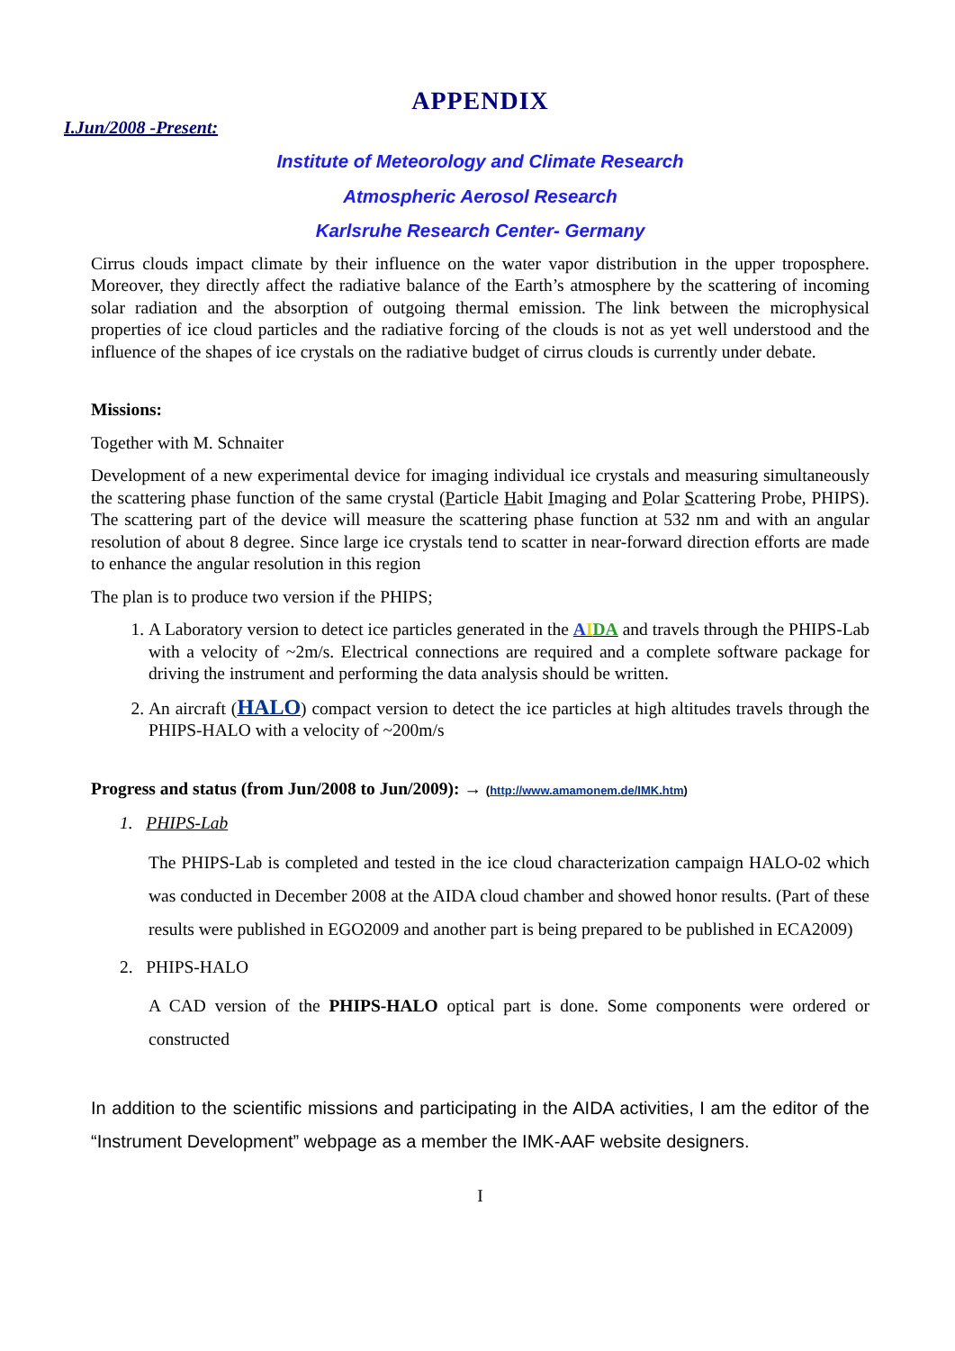APPENDIX
I.Jun/2008 -Present:
Institute of Meteorology and Climate Research
Atmospheric Aerosol Research
Karlsruhe Research Center- Germany
Cirrus clouds impact climate by their influence on the water vapor distribution in the upper troposphere. Moreover, they directly affect the radiative balance of the Earth’s atmosphere by the scattering of incoming solar radiation and the absorption of outgoing thermal emission. The link between the microphysical properties of ice cloud particles and the radiative forcing of the clouds is not as yet well understood and the influence of the shapes of ice crystals on the radiative budget of cirrus clouds is currently under debate.
Missions:
Together with M. Schnaiter
Development of a new experimental device for imaging individual ice crystals and measuring simultaneously the scattering phase function of the same crystal (Particle Habit Imaging and Polar Scattering Probe, PHIPS). The scattering part of the device will measure the scattering phase function at 532 nm and with an angular resolution of about 8 degree. Since large ice crystals tend to scatter in near-forward direction efforts are made to enhance the angular resolution in this region
The plan is to produce two version if the PHIPS;
1. A Laboratory version to detect ice particles generated in the AIDA and travels through the PHIPS-Lab with a velocity of ~2m/s. Electrical connections are required and a complete software package for driving the instrument and performing the data analysis should be written.
2. An aircraft (HALO) compact version to detect the ice particles at high altitudes travels through the PHIPS-HALO with a velocity of ~200m/s
Progress and status (from Jun/2008 to Jun/2009): → (http://www.amamonem.de/IMK.htm)
1. PHIPS-Lab
The PHIPS-Lab is completed and tested in the ice cloud characterization campaign HALO-02 which was conducted in December 2008 at the AIDA cloud chamber and showed honor results. (Part of these results were published in EGO2009 and another part is being prepared to be published in ECA2009)
2. PHIPS-HALO
A CAD version of the PHIPS-HALO optical part is done. Some components were ordered or constructed
In addition to the scientific missions and participating in the AIDA activities, I am the editor of the “Instrument Development” webpage as a member the IMK-AAF website designers.
I